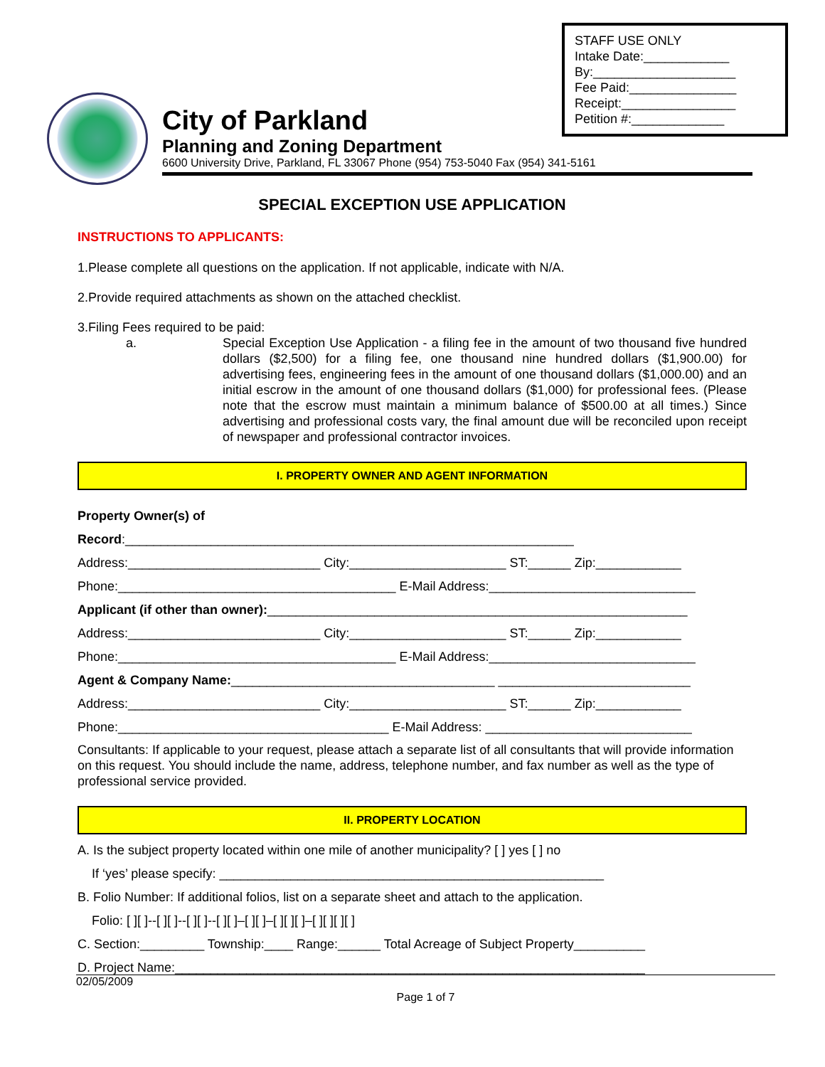STAFF USE ONLY
Intake Date:____________
By:____________________
Fee Paid:_______________
Receipt:________________
Petition #:_____________
City of Parkland
Planning and Zoning Department
6600 University Drive, Parkland, FL 33067 Phone (954) 753-5040 Fax (954) 341-5161
SPECIAL EXCEPTION USE APPLICATION
INSTRUCTIONS TO APPLICANTS:
1.Please complete all questions on the application. If not applicable, indicate with N/A.
2.Provide required attachments as shown on the attached checklist.
3.Filing Fees required to be paid:
a. Special Exception Use Application - a filing fee in the amount of two thousand five hundred dollars ($2,500) for a filing fee, one thousand nine hundred dollars ($1,900.00) for advertising fees, engineering fees in the amount of one thousand dollars ($1,000.00) and an initial escrow in the amount of one thousand dollars ($1,000) for professional fees. (Please note that the escrow must maintain a minimum balance of $500.00 at all times.) Since advertising and professional costs vary, the final amount due will be reconciled upon receipt of newspaper and professional contractor invoices.
I. PROPERTY OWNER AND AGENT INFORMATION
Property Owner(s) of Record:_______________________________________________________________ Address:___________________________ City:______________________ ST:______ Zip:____________ Phone:_______________________________________ E-Mail Address:_____________________________ Applicant (if other than owner):___________________________________________________________ Address:___________________________ City:______________________ ST:______ Zip:____________ Phone:_______________________________________ E-Mail Address:_____________________________ Agent & Company Name:_____________________________________ ___________________________ Address:___________________________ City:______________________ ST:______ Zip:____________ Phone:______________________________________ E-Mail Address: _____________________________
Consultants: If applicable to your request, please attach a separate list of all consultants that will provide information on this request. You should include the name, address, telephone number, and fax number as well as the type of professional service provided.
II. PROPERTY LOCATION
A. Is the subject property located within one mile of another municipality? [ ] yes [ ] no If ‘yes’ please specify: ______________________________________________________ B. Folio Number: If additional folios, list on a separate sheet and attach to the application. Folio: [ ][ ]--[ ][ ]--[ ][ ]--[ ][ ]–[ ][ ]–[ ][ ][ ]–[ ][ ][ ][ ] C. Section:_________ Township:____ Range:______ Total Acreage of Subject Property__________ D. Project Name:__________________________________________________________________
02/05/2009
Page 1 of 7